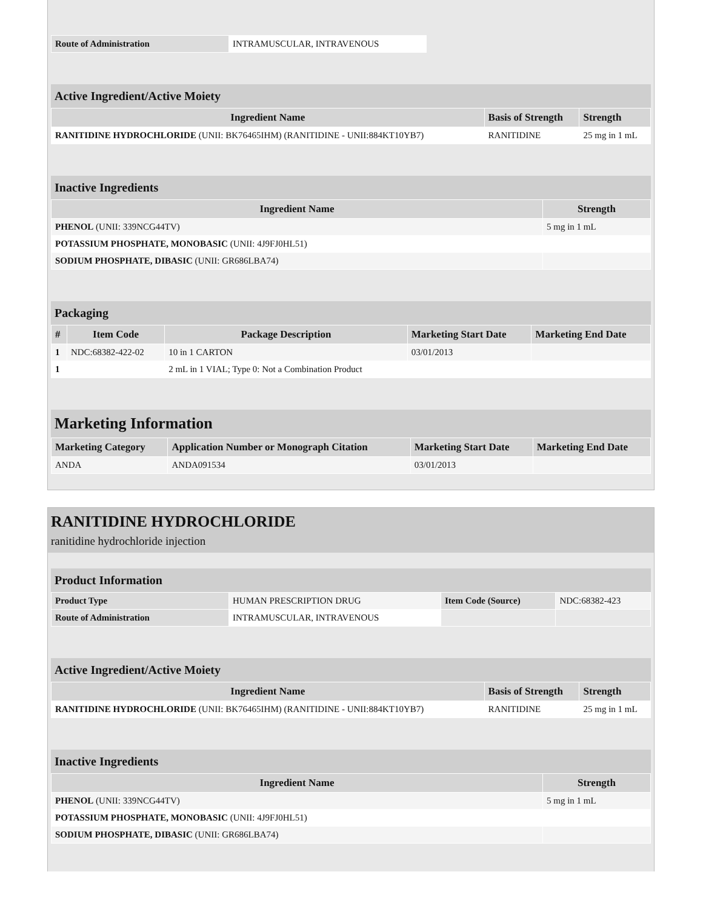| Route of Administration | INTRAMUSCULAR, INTRAVENOUS |
Active Ingredient/Active Moiety
| Ingredient Name | Basis of Strength | Strength |
| --- | --- | --- |
| RANITIDINE HYDROCHLORIDE (UNII: BK76465IHM) (RANITIDINE - UNII:884KT10YB7) | RANITIDINE | 25 mg in 1 mL |
Inactive Ingredients
| Ingredient Name | Strength |
| --- | --- |
| PHENOL (UNII: 339NCG44TV) | 5 mg in 1 mL |
| POTASSIUM PHOSPHATE, MONOBASIC (UNII: 4J9FJ0HL51) | |
| SODIUM PHOSPHATE, DIBASIC (UNII: GR686LBA74) | |
Packaging
| # | Item Code | Package Description | Marketing Start Date | Marketing End Date |
| --- | --- | --- | --- | --- |
| 1 | NDC:68382-422-02 | 10 in 1 CARTON | 03/01/2013 | |
| 1 | | 2 mL in 1 VIAL; Type 0: Not a Combination Product | | |
Marketing Information
| Marketing Category | Application Number or Monograph Citation | Marketing Start Date | Marketing End Date |
| --- | --- | --- | --- |
| ANDA | ANDA091534 | 03/01/2013 | |
RANITIDINE HYDROCHLORIDE
ranitidine hydrochloride injection
Product Information
| Product Type | HUMAN PRESCRIPTION DRUG | Item Code (Source) | NDC:68382-423 |
| Route of Administration | INTRAMUSCULAR, INTRAVENOUS | | |
Active Ingredient/Active Moiety
| Ingredient Name | Basis of Strength | Strength |
| --- | --- | --- |
| RANITIDINE HYDROCHLORIDE (UNII: BK76465IHM) (RANITIDINE - UNII:884KT10YB7) | RANITIDINE | 25 mg in 1 mL |
Inactive Ingredients
| Ingredient Name | Strength |
| --- | --- |
| PHENOL (UNII: 339NCG44TV) | 5 mg in 1 mL |
| POTASSIUM PHOSPHATE, MONOBASIC (UNII: 4J9FJ0HL51) | |
| SODIUM PHOSPHATE, DIBASIC (UNII: GR686LBA74) | |